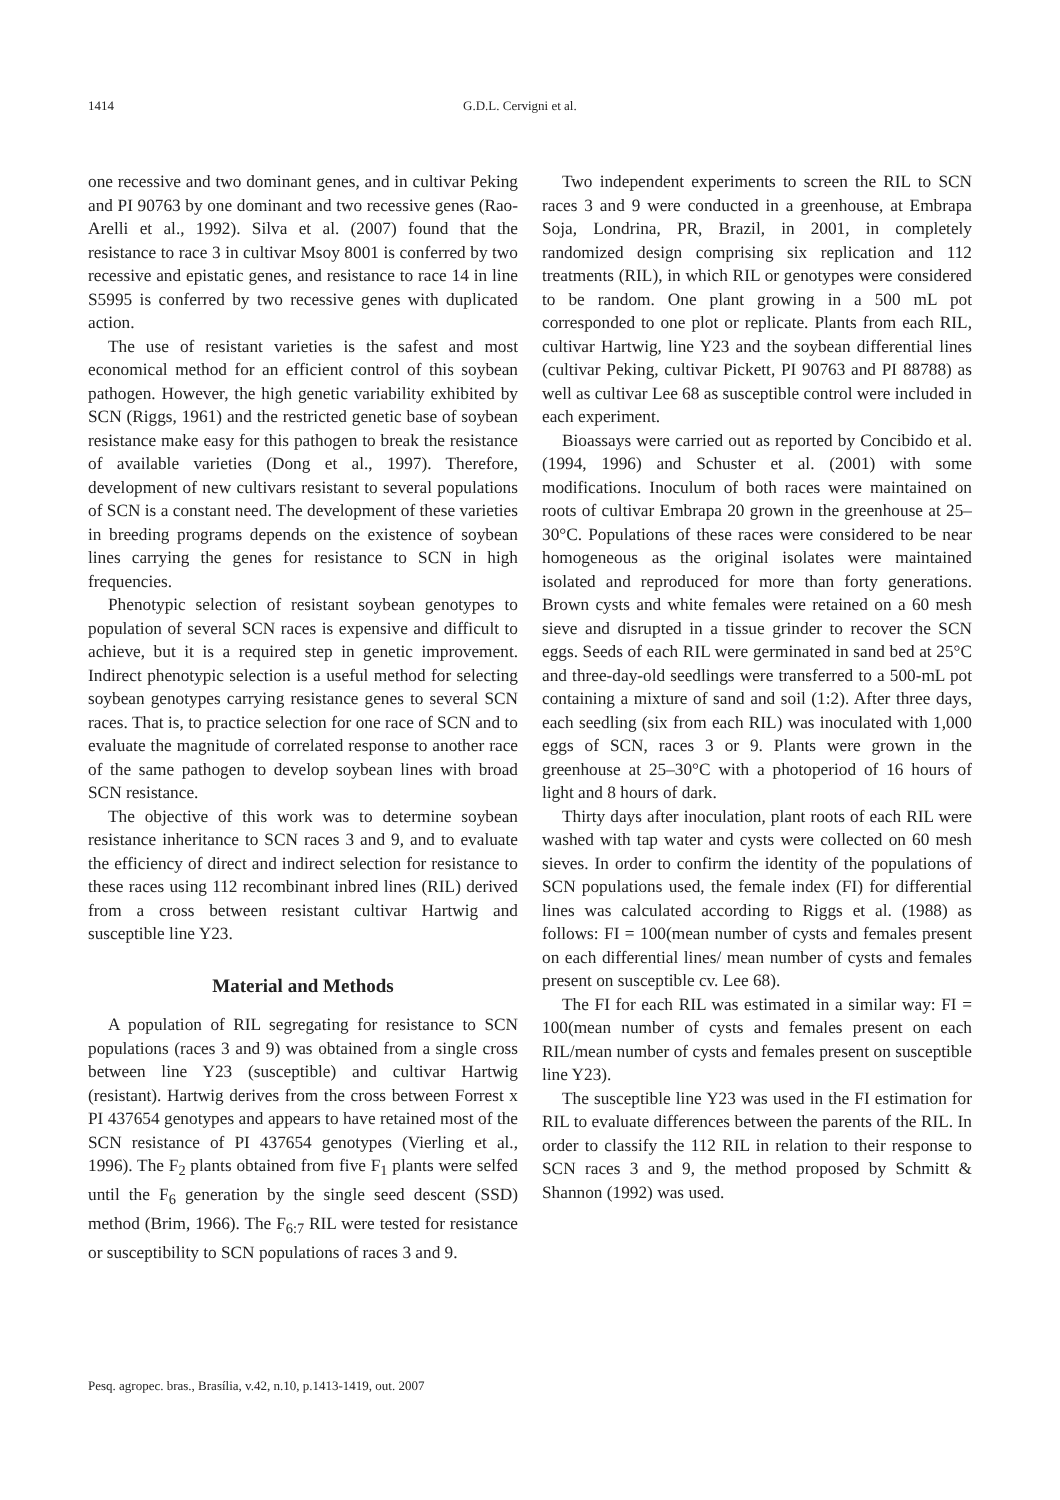1414 G.D.L. Cervigni et al.
one recessive and two dominant genes, and in cultivar Peking and PI 90763 by one dominant and two recessive genes (Rao-Arelli et al., 1992). Silva et al. (2007) found that the resistance to race 3 in cultivar Msoy 8001 is conferred by two recessive and epistatic genes, and resistance to race 14 in line S5995 is conferred by two recessive genes with duplicated action.
The use of resistant varieties is the safest and most economical method for an efficient control of this soybean pathogen. However, the high genetic variability exhibited by SCN (Riggs, 1961) and the restricted genetic base of soybean resistance make easy for this pathogen to break the resistance of available varieties (Dong et al., 1997). Therefore, development of new cultivars resistant to several populations of SCN is a constant need. The development of these varieties in breeding programs depends on the existence of soybean lines carrying the genes for resistance to SCN in high frequencies.
Phenotypic selection of resistant soybean genotypes to population of several SCN races is expensive and difficult to achieve, but it is a required step in genetic improvement. Indirect phenotypic selection is a useful method for selecting soybean genotypes carrying resistance genes to several SCN races. That is, to practice selection for one race of SCN and to evaluate the magnitude of correlated response to another race of the same pathogen to develop soybean lines with broad SCN resistance.
The objective of this work was to determine soybean resistance inheritance to SCN races 3 and 9, and to evaluate the efficiency of direct and indirect selection for resistance to these races using 112 recombinant inbred lines (RIL) derived from a cross between resistant cultivar Hartwig and susceptible line Y23.
Material and Methods
A population of RIL segregating for resistance to SCN populations (races 3 and 9) was obtained from a single cross between line Y23 (susceptible) and cultivar Hartwig (resistant). Hartwig derives from the cross between Forrest x PI 437654 genotypes and appears to have retained most of the SCN resistance of PI 437654 genotypes (Vierling et al., 1996). The F<sub>2</sub> plants obtained from five F<sub>1</sub> plants were selfed until the F<sub>6</sub> generation by the single seed descent (SSD) method (Brim, 1966). The F<sub>6:7</sub> RIL were tested for resistance or susceptibility to SCN populations of races 3 and 9.
Two independent experiments to screen the RIL to SCN races 3 and 9 were conducted in a greenhouse, at Embrapa Soja, Londrina, PR, Brazil, in 2001, in completely randomized design comprising six replication and 112 treatments (RIL), in which RIL or genotypes were considered to be random. One plant growing in a 500 mL pot corresponded to one plot or replicate. Plants from each RIL, cultivar Hartwig, line Y23 and the soybean differential lines (cultivar Peking, cultivar Pickett, PI 90763 and PI 88788) as well as cultivar Lee 68 as susceptible control were included in each experiment.
Bioassays were carried out as reported by Concibido et al. (1994, 1996) and Schuster et al. (2001) with some modifications. Inoculum of both races were maintained on roots of cultivar Embrapa 20 grown in the greenhouse at 25–30°C. Populations of these races were considered to be near homogeneous as the original isolates were maintained isolated and reproduced for more than forty generations. Brown cysts and white females were retained on a 60 mesh sieve and disrupted in a tissue grinder to recover the SCN eggs. Seeds of each RIL were germinated in sand bed at 25°C and three-day-old seedlings were transferred to a 500-mL pot containing a mixture of sand and soil (1:2). After three days, each seedling (six from each RIL) was inoculated with 1,000 eggs of SCN, races 3 or 9. Plants were grown in the greenhouse at 25–30°C with a photoperiod of 16 hours of light and 8 hours of dark.
Thirty days after inoculation, plant roots of each RIL were washed with tap water and cysts were collected on 60 mesh sieves. In order to confirm the identity of the populations of SCN populations used, the female index (FI) for differential lines was calculated according to Riggs et al. (1988) as follows: FI = 100(mean number of cysts and females present on each differential lines/ mean number of cysts and females present on susceptible cv. Lee 68).
The FI for each RIL was estimated in a similar way: FI = 100(mean number of cysts and females present on each RIL/mean number of cysts and females present on susceptible line Y23).
The susceptible line Y23 was used in the FI estimation for RIL to evaluate differences between the parents of the RIL. In order to classify the 112 RIL in relation to their response to SCN races 3 and 9, the method proposed by Schmitt & Shannon (1992) was used.
Pesq. agropec. bras., Brasília, v.42, n.10, p.1413-1419, out. 2007